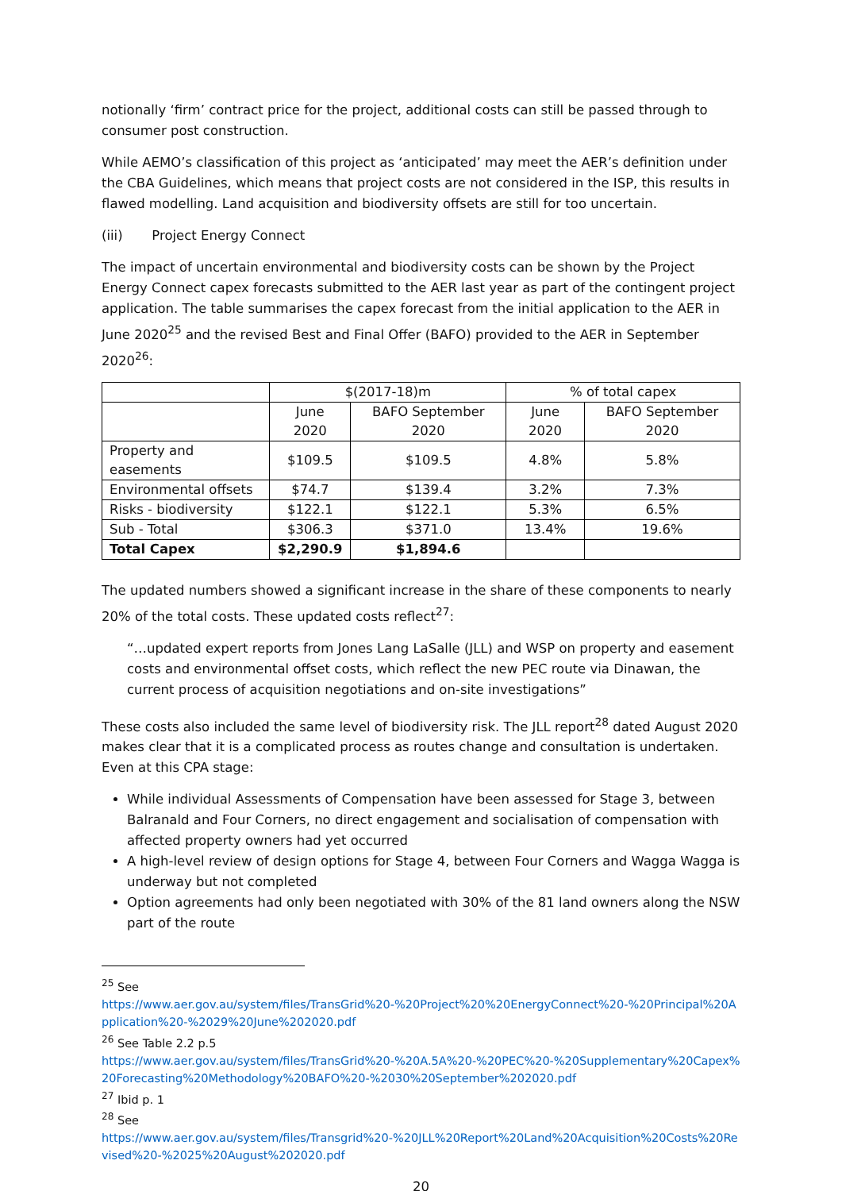notionally ‘firm’ contract price for the project, additional costs can still be passed through to consumer post construction.
While AEMO’s classification of this project as ‘anticipated’ may meet the AER’s definition under the CBA Guidelines, which means that project costs are not considered in the ISP, this results in flawed modelling. Land acquisition and biodiversity offsets are still for too uncertain.
(iii) Project Energy Connect
The impact of uncertain environmental and biodiversity costs can be shown by the Project Energy Connect capex forecasts submitted to the AER last year as part of the contingent project application. The table summarises the capex forecast from the initial application to the AER in June 2020<sup>25</sup> and the revised Best and Final Offer (BAFO) provided to the AER in September 2020<sup>26</sup>:
| | $(2017-18)m | | % of total capex | |
| --- | --- | --- | --- | --- |
| | June 2020 | BAFO September 2020 | June 2020 | BAFO September 2020 |
| Property and easements | $109.5 | $109.5 | 4.8% | 5.8% |
| Environmental offsets | $74.7 | $139.4 | 3.2% | 7.3% |
| Risks - biodiversity | $122.1 | $122.1 | 5.3% | 6.5% |
| Sub - Total | $306.3 | $371.0 | 13.4% | 19.6% |
| Total Capex | $2,290.9 | $1,894.6 | | |
The updated numbers showed a significant increase in the share of these components to nearly 20% of the total costs. These updated costs reflect<sup>27</sup>:
“…updated expert reports from Jones Lang LaSalle (JLL) and WSP on property and easement costs and environmental offset costs, which reflect the new PEC route via Dinawan, the current process of acquisition negotiations and on-site investigations”
These costs also included the same level of biodiversity risk. The JLL report<sup>28</sup> dated August 2020 makes clear that it is a complicated process as routes change and consultation is undertaken. Even at this CPA stage:
While individual Assessments of Compensation have been assessed for Stage 3, between Balranald and Four Corners, no direct engagement and socialisation of compensation with affected property owners had yet occurred
A high-level review of design options for Stage 4, between Four Corners and Wagga Wagga is underway but not completed
Option agreements had only been negotiated with 30% of the 81 land owners along the NSW part of the route
<sup>25</sup> See
https://www.aer.gov.au/system/files/TransGrid%20-%20Project%20%20EnergyConnect%20-%20Principal%20Application%20-%2029%20June%202020.pdf
<sup>26</sup> See Table 2.2 p.5
https://www.aer.gov.au/system/files/TransGrid%20-%20A.5A%20-%20PEC%20-%20Supplementary%20Capex%20Forecasting%20Methodology%20BAFO%20-%2030%20September%202020.pdf
<sup>27</sup> Ibid p. 1
<sup>28</sup> See
https://www.aer.gov.au/system/files/Transgrid%20-%20JLL%20Report%20Land%20Acquisition%20Costs%20Revised%20-%2025%20August%202020.pdf
20